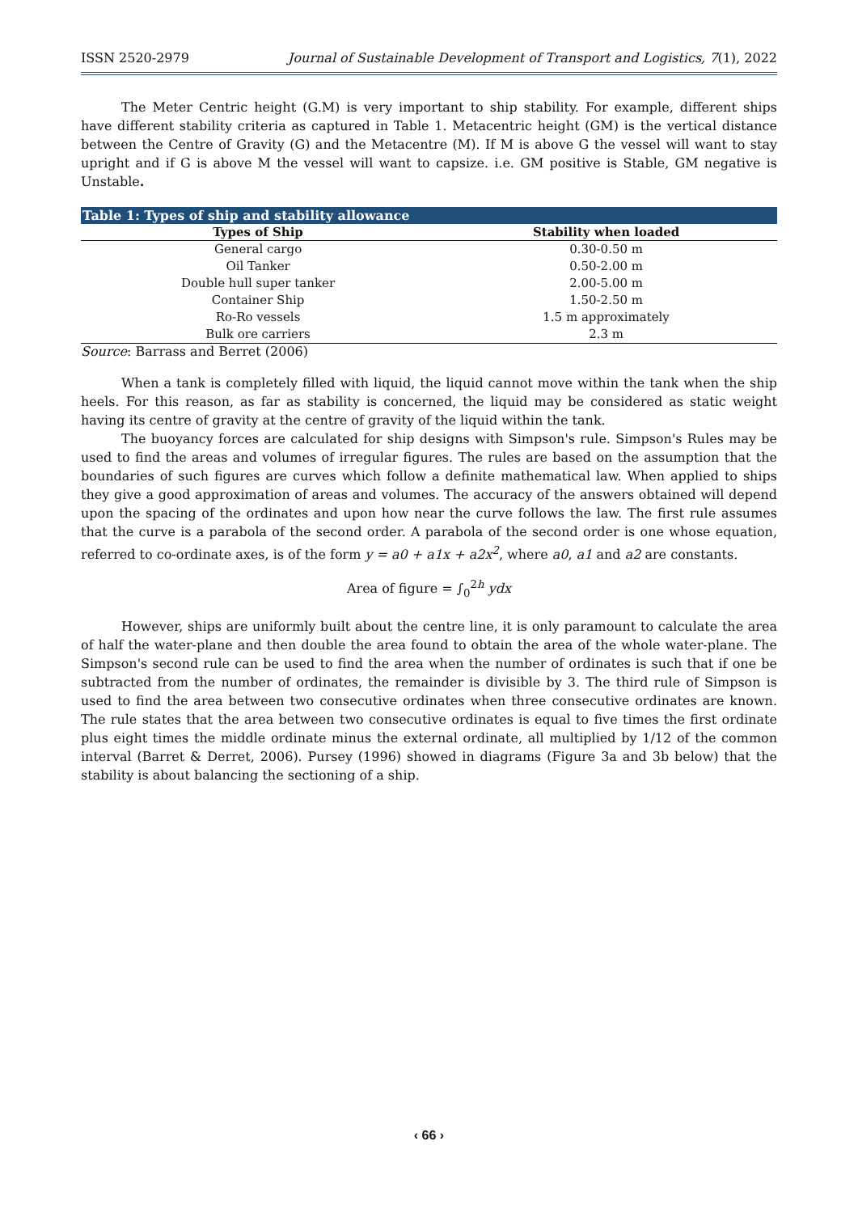ISSN 2520-2979 Journal of Sustainable Development of Transport and Logistics, 7(1), 2022
The Meter Centric height (G.M) is very important to ship stability. For example, different ships have different stability criteria as captured in Table 1. Metacentric height (GM) is the vertical distance between the Centre of Gravity (G) and the Metacentre (M). If M is above G the vessel will want to stay upright and if G is above M the vessel will want to capsize. i.e. GM positive is Stable, GM negative is Unstable.
Table 1: Types of ship and stability allowance
| Types of Ship | Stability when loaded |
| --- | --- |
| General cargo | 0.30-0.50 m |
| Oil Tanker | 0.50-2.00 m |
| Double hull super tanker | 2.00-5.00 m |
| Container Ship | 1.50-2.50 m |
| Ro-Ro vessels | 1.5 m approximately |
| Bulk ore carriers | 2.3 m |
Source: Barrass and Berret (2006)
When a tank is completely filled with liquid, the liquid cannot move within the tank when the ship heels. For this reason, as far as stability is concerned, the liquid may be considered as static weight having its centre of gravity at the centre of gravity of the liquid within the tank.
The buoyancy forces are calculated for ship designs with Simpson's rule. Simpson's Rules may be used to find the areas and volumes of irregular figures. The rules are based on the assumption that the boundaries of such figures are curves which follow a definite mathematical law. When applied to ships they give a good approximation of areas and volumes. The accuracy of the answers obtained will depend upon the spacing of the ordinates and upon how near the curve follows the law. The first rule assumes that the curve is a parabola of the second order. A parabola of the second order is one whose equation, referred to co-ordinate axes, is of the form y = a0 + a1x + a2x<sup>2</sup>, where a0, a1 and a2 are constants.
Area of figure = ∫<sub>0</sub><sup>2h</sup> ydx
However, ships are uniformly built about the centre line, it is only paramount to calculate the area of half the water-plane and then double the area found to obtain the area of the whole water-plane. The Simpson's second rule can be used to find the area when the number of ordinates is such that if one be subtracted from the number of ordinates, the remainder is divisible by 3. The third rule of Simpson is used to find the area between two consecutive ordinates when three consecutive ordinates are known. The rule states that the area between two consecutive ordinates is equal to five times the first ordinate plus eight times the middle ordinate minus the external ordinate, all multiplied by 1/12 of the common interval (Barret & Derret, 2006). Pursey (1996) showed in diagrams (Figure 3a and 3b below) that the stability is about balancing the sectioning of a ship.
‹ 66 ›